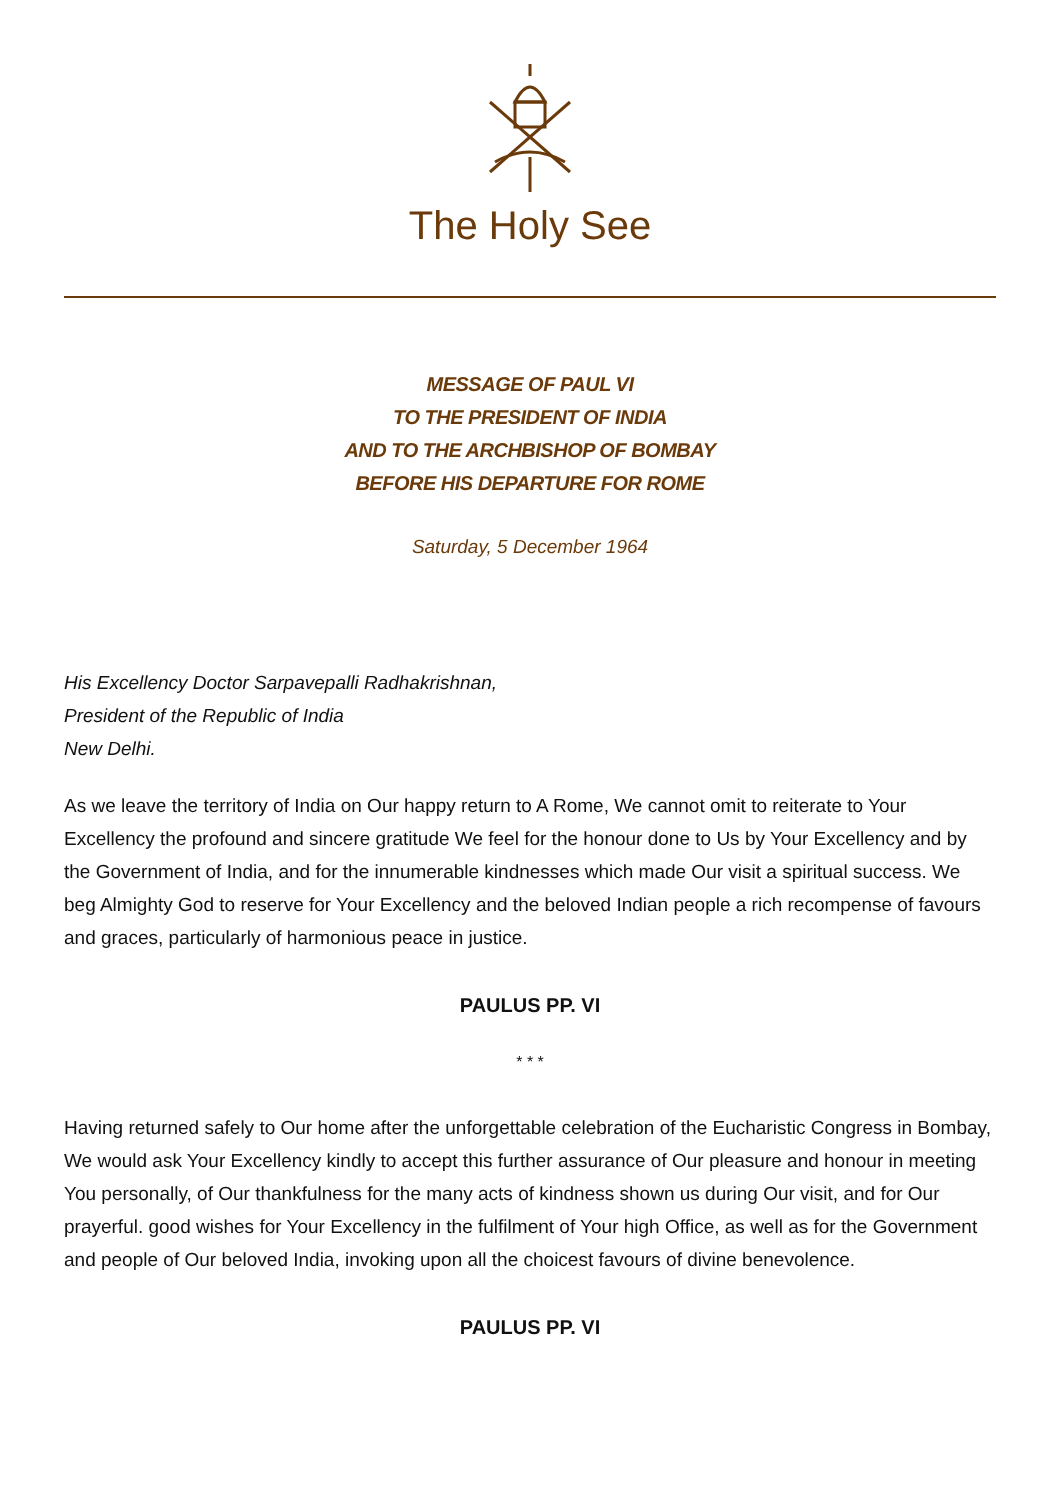The Holy See
MESSAGE OF PAUL VI
TO THE PRESIDENT OF INDIA
AND TO THE ARCHBISHOP OF BOMBAY
BEFORE HIS DEPARTURE FOR ROME
Saturday, 5 December 1964
His Excellency Doctor Sarpavepalli Radhakrishnan,
President of the Republic of India
New Delhi.
As we leave the territory of India on Our happy return to A Rome, We cannot omit to reiterate to Your Excellency the profound and sincere gratitude We feel for the honour done to Us by Your Excellency and by the Government of India, and for the innumerable kindnesses which made Our visit a spiritual success. We beg Almighty God to reserve for Your Excellency and the beloved Indian people a rich recompense of favours and graces, particularly of harmonious peace in justice.
PAULUS PP. VI
* * *
Having returned safely to Our home after the unforgettable celebration of the Eucharistic Congress in Bombay, We would ask Your Excellency kindly to accept this further assurance of Our pleasure and honour in meeting You personally, of Our thankfulness for the many acts of kindness shown us during Our visit, and for Our prayerful. good wishes for Your Excellency in the fulfilment of Your high Office, as well as for the Government and people of Our beloved India, invoking upon all the choicest favours of divine benevolence.
PAULUS PP. VI